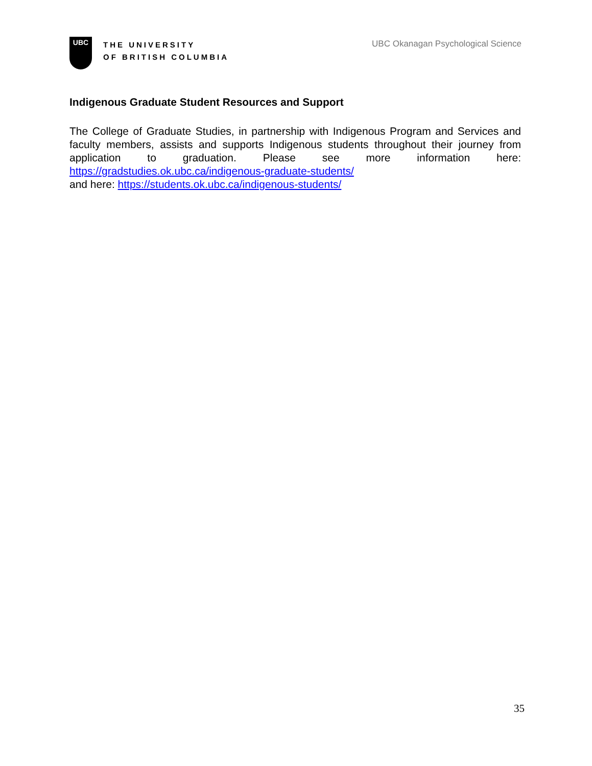UBC
THE UNIVERSITY
OF BRITISH COLUMBIA
UBC Okanagan Psychological Science
Indigenous Graduate Student Resources and Support
The College of Graduate Studies, in partnership with Indigenous Program and Services and faculty members, assists and supports Indigenous students throughout their journey from application to graduation. Please see more information here: https://gradstudies.ok.ubc.ca/indigenous-graduate-students/
and here: https://students.ok.ubc.ca/indigenous-students/
35